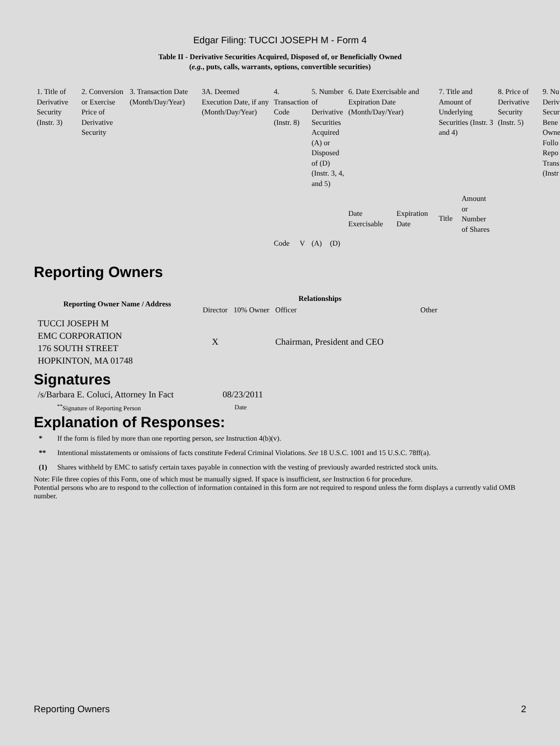Edgar Filing: TUCCI JOSEPH M - Form 4
Table II - Derivative Securities Acquired, Disposed of, or Beneficially Owned
(e.g., puts, calls, warrants, options, convertible securities)
| 1. Title of Derivative Security (Instr. 3) | 2. Conversion or Exercise Price of Derivative Security | 3. Transaction Date (Month/Day/Year) | 3A. Deemed Execution Date, if any (Month/Day/Year) | 4. Transaction Code (Instr. 8) | | 5. Number of Derivative Securities Acquired (A) or Disposed of (D) (Instr. 3, 4, and 5) | | 6. Date Exercisable and Expiration Date (Month/Day/Year) | | 7. Title and Amount of Underlying Securities (Instr. 3 and 4) | | 8. Price of Derivative Security (Instr. 5) | 9. Nu Deriv Secur Bene Owne Follo Repo Trans (Instr |
| | | | | Code | V | (A) | (D) | Date Exercisable | Expiration Date | Title | Amount or Number of Shares | | |
Reporting Owners
| Reporting Owner Name / Address | Relationships | | | |
| --- | --- | --- | --- | --- |
| | Director | 10% Owner | Officer | Other |
| TUCCI JOSEPH M EMC CORPORATION 176 SOUTH STREET HOPKINTON, MA 01748 | X | | Chairman, President and CEO | |
Signatures
| /s/Barbara E. Coluci, Attorney In Fact | 08/23/2011 |
| <sup>**</sup> Signature of Reporting Person | Date |
Explanation of Responses:
| * | If the form is filed by more than one reporting person, see Instruction 4(b)(v). |
| ** | Intentional misstatements or omissions of facts constitute Federal Criminal Violations. See 18 U.S.C. 1001 and 15 U.S.C. 78ff(a). |
| (1) | Shares withheld by EMC to satisfy certain taxes payable in connection with the vesting of previously awarded restricted stock units. |
Note: File three copies of this Form, one of which must be manually signed. If space is insufficient, see Instruction 6 for procedure.
Potential persons who are to respond to the collection of information contained in this form are not required to respond unless the form displays a currently valid OMB number.
Reporting Owners 2